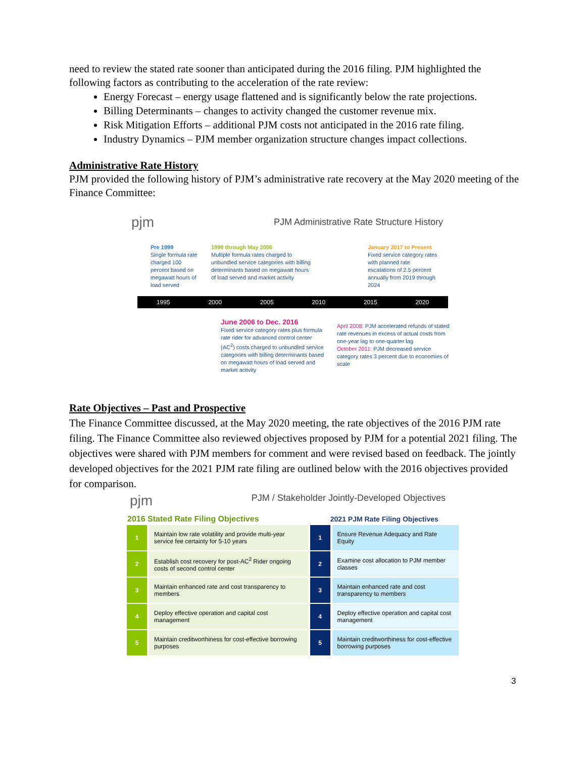need to review the stated rate sooner than anticipated during the 2016 filing. PJM highlighted the following factors as contributing to the acceleration of the rate review:
Energy Forecast – energy usage flattened and is significantly below the rate projections.
Billing Determinants – changes to activity changed the customer revenue mix.
Risk Mitigation Efforts – additional PJM costs not anticipated in the 2016 rate filing.
Industry Dynamics – PJM member organization structure changes impact collections.
Administrative Rate History
PJM provided the following history of PJM’s administrative rate recovery at the May 2020 meeting of the Finance Committee:
pjm PJM Administrative Rate Structure History
Pre 1999
Single formula rate charged 100 percent based on megawatt hours of load served
1999 through May 2006
Multiple formula rates charged to unbundled service categories with billing determinants based on megawatt hours of load served and market activity
January 2017 to Present
Fixed service category rates with planned rate escalations of 2.5 percent annually from 2019 through 2024
1995 2000 2005 2010 2015 2020
June 2006 to Dec. 2016
Fixed service category rates plus formula rate rider for advanced control center (AC<sup>2</sup>) costs charged to unbundled service categories with billing determinants based on megawatt hours of load served and market activity
April 2008: PJM accelerated refunds of stated rate revenues in excess of actual costs from one-year lag to one-quarter lag
October 2011: PJM decreased service category rates 3 percent due to economies of scale
Rate Objectives – Past and Prospective
The Finance Committee discussed, at the May 2020 meeting, the rate objectives of the 2016 PJM rate filing. The Finance Committee also reviewed objectives proposed by PJM for a potential 2021 filing. The objectives were shared with PJM members for comment and were revised based on feedback. The jointly developed objectives for the 2021 PJM rate filing are outlined below with the 2016 objectives provided for comparison.
pjm PJM / Stakeholder Jointly-Developed Objectives
| 2016 Stated Rate Filing Objectives | | 2021 PJM Rate Filing Objectives | |
| --- | --- | --- | --- |
| 1 | Maintain low rate volatility and provide multi-year service fee certainty for 5-10 years | 1 | Ensure Revenue Adequacy and Rate Equity |
| 2 | Establish cost recovery for post-AC<sup>2</sup> Rider ongoing costs of second control center | 2 | Examine cost allocation to PJM member classes |
| 3 | Maintain enhanced rate and cost transparency to members | 3 | Maintain enhanced rate and cost transparency to members |
| 4 | Deploy effective operation and capital cost management | 4 | Deploy effective operation and capital cost management |
| 5 | Maintain creditworthiness for cost-effective borrowing purposes | 5 | Maintain creditworthiness for cost-effective borrowing purposes |
3